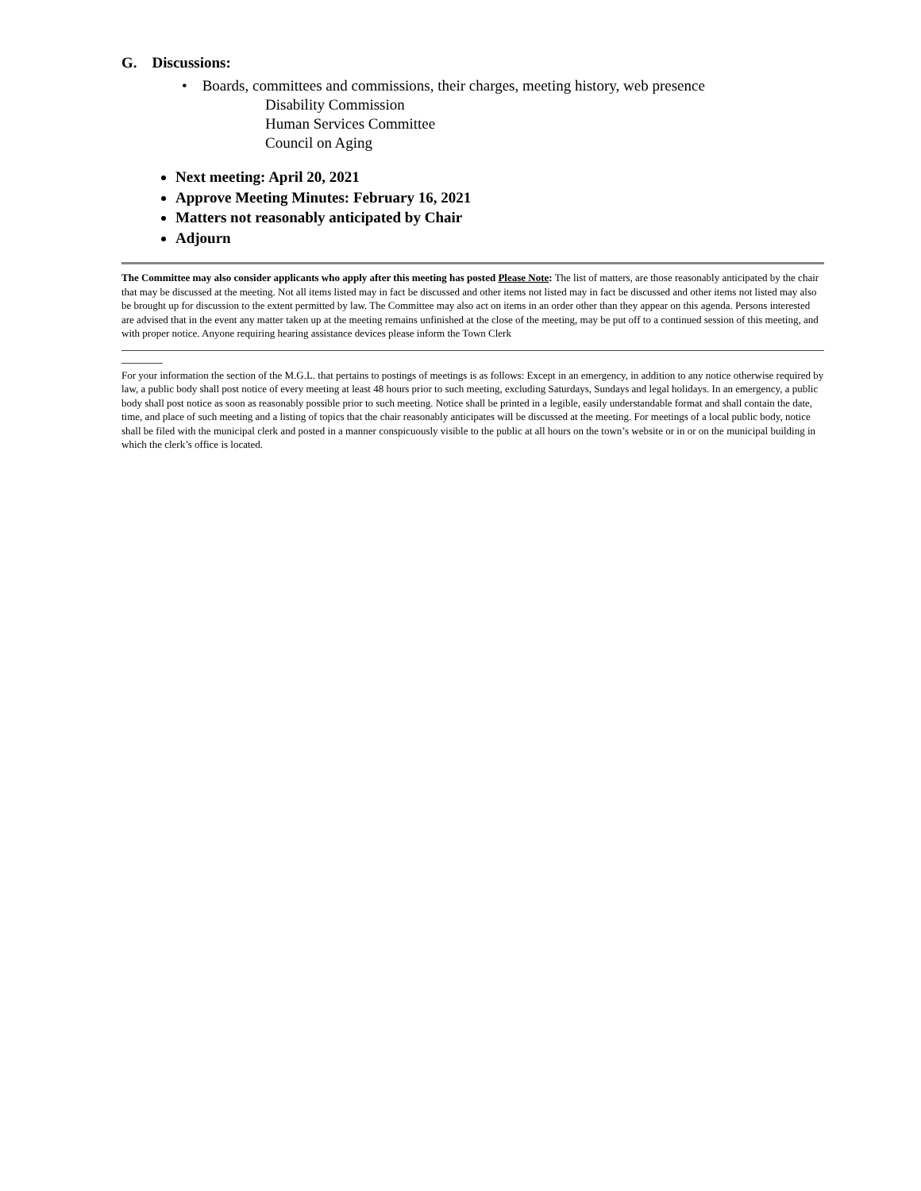G. Discussions:
• Boards, committees and commissions, their charges, meeting history, web presence
Disability Commission
Human Services Committee
Council on Aging
Next meeting: April 20, 2021
Approve Meeting Minutes: February 16, 2021
Matters not reasonably anticipated by Chair
Adjourn
The Committee may also consider applicants who apply after this meeting has posted Please Note: The list of matters, are those reasonably anticipated by the chair that may be discussed at the meeting. Not all items listed may in fact be discussed and other items not listed may in fact be discussed and other items not listed may also be brought up for discussion to the extent permitted by law. The Committee may also act on items in an order other than they appear on this agenda. Persons interested are advised that in the event any matter taken up at the meeting remains unfinished at the close of the meeting, may be put off to a continued session of this meeting, and with proper notice. Anyone requiring hearing assistance devices please inform the Town Clerk
For your information the section of the M.G.L. that pertains to postings of meetings is as follows: Except in an emergency, in addition to any notice otherwise required by law, a public body shall post notice of every meeting at least 48 hours prior to such meeting, excluding Saturdays, Sundays and legal holidays. In an emergency, a public body shall post notice as soon as reasonably possible prior to such meeting. Notice shall be printed in a legible, easily understandable format and shall contain the date, time, and place of such meeting and a listing of topics that the chair reasonably anticipates will be discussed at the meeting. For meetings of a local public body, notice shall be filed with the municipal clerk and posted in a manner conspicuously visible to the public at all hours on the town’s website or in or on the municipal building in which the clerk’s office is located.